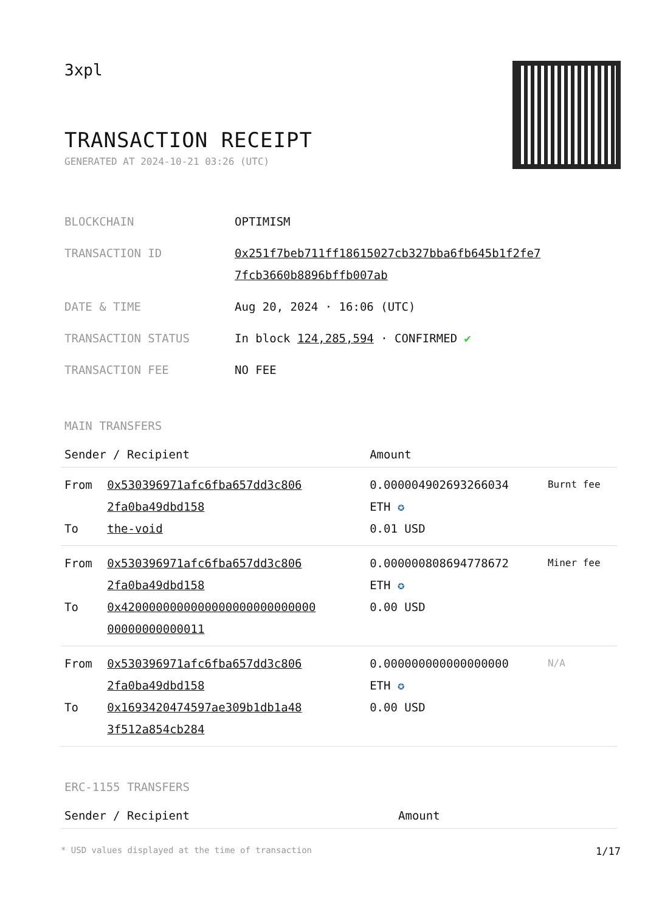3xpl
TRANSACTION RECEIPT
GENERATED AT 2024-10-21 03:26 (UTC)
| BLOCKCHAIN | OPTIMISM |
| TRANSACTION ID | 0x251f7beb711ff18615027cb327bba6fb645b1f2fe7 7fcb3660b8896bffb007ab |
| DATE & TIME | Aug 20, 2024 · 16:06 (UTC) |
| TRANSACTION STATUS | In block 124,285,594 · CONFIRMED ✔ |
| TRANSACTION FEE | NO FEE |
MAIN TRANSFERS
| Sender / Recipient | | Amount | |
| --- | --- | --- | --- |
| From To | 0x530396971afc6fba657dd3c806 2fa0ba49dbd158 the-void | 0.000004902693266034 ETH ✪ 0.01 USD | Burnt fee |
| From To | 0x530396971afc6fba657dd3c806 2fa0ba49dbd158 0x4200000000000000000000000000 00000000000011 | 0.000000808694778672 ETH ✪ 0.00 USD | Miner fee |
| From To | 0x530396971afc6fba657dd3c806 2fa0ba49dbd158 0x1693420474597ae309b1db1a48 3f512a854cb284 | 0.000000000000000000 ETH ✪ 0.00 USD | N/A |
ERC-1155 TRANSFERS
| Sender / Recipient | Amount |
| --- | --- |
* USD values displayed at the time of transaction 1/17